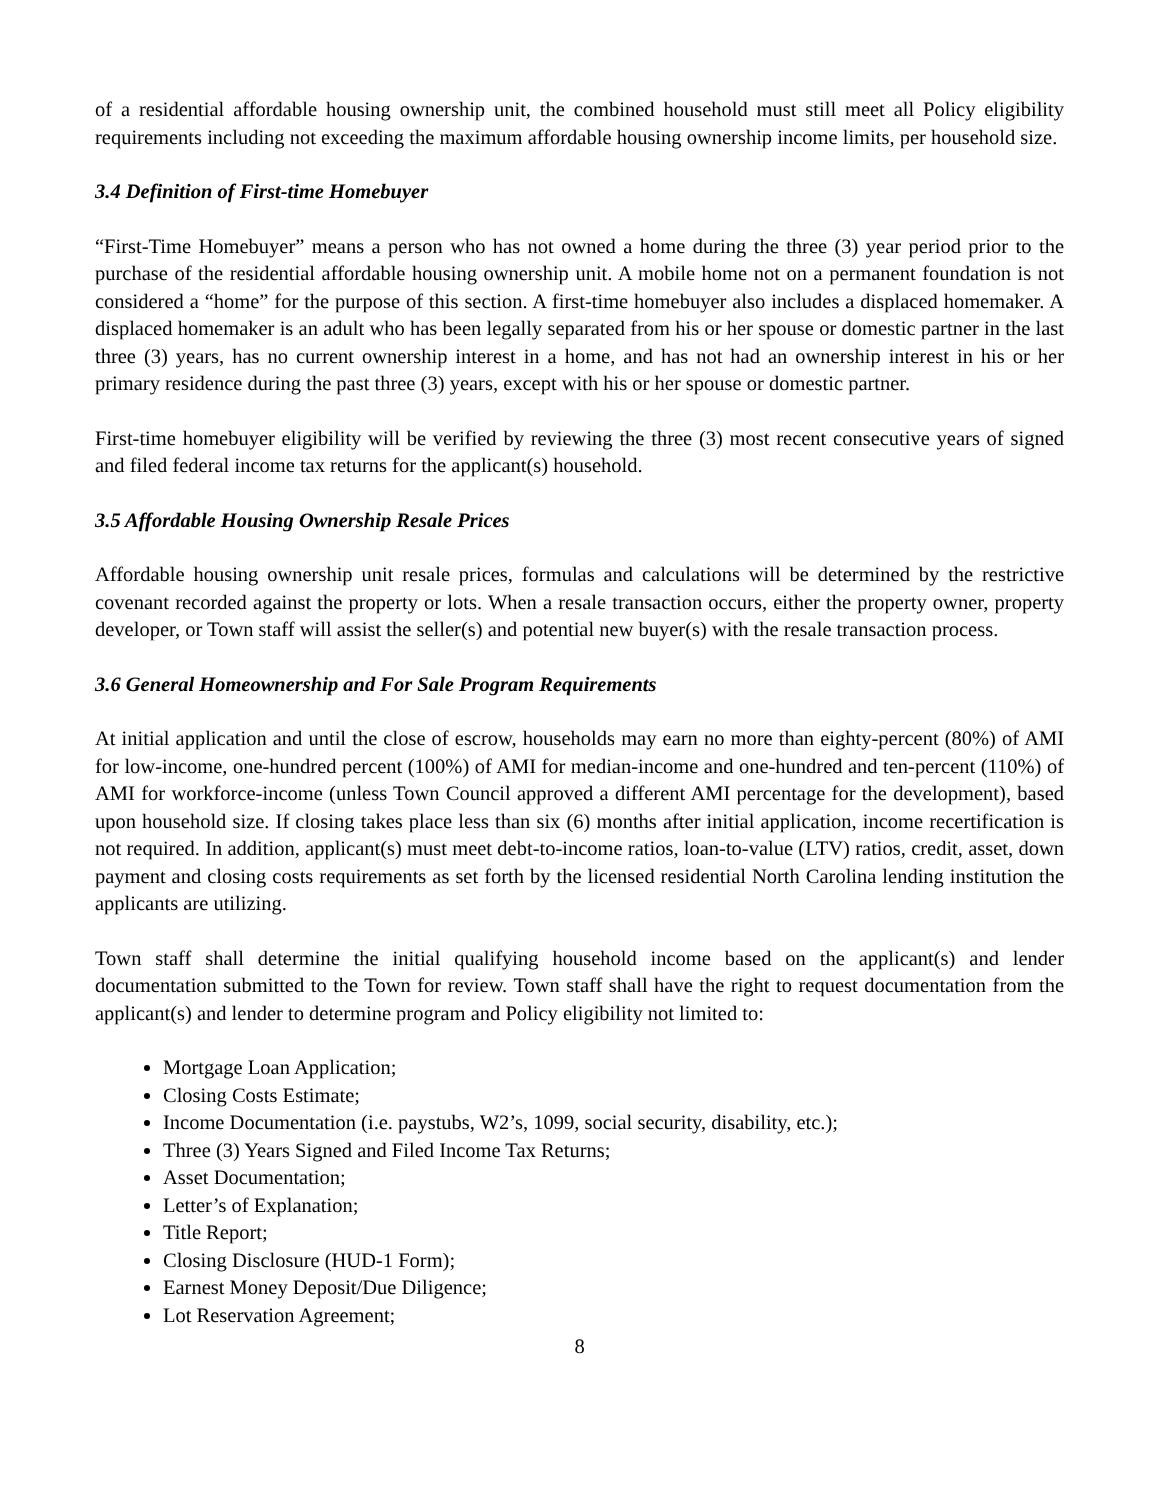of a residential affordable housing ownership unit, the combined household must still meet all Policy eligibility requirements including not exceeding the maximum affordable housing ownership income limits, per household size.
3.4 Definition of First-time Homebuyer
“First-Time Homebuyer” means a person who has not owned a home during the three (3) year period prior to the purchase of the residential affordable housing ownership unit. A mobile home not on a permanent foundation is not considered a “home” for the purpose of this section. A first-time homebuyer also includes a displaced homemaker. A displaced homemaker is an adult who has been legally separated from his or her spouse or domestic partner in the last three (3) years, has no current ownership interest in a home, and has not had an ownership interest in his or her primary residence during the past three (3) years, except with his or her spouse or domestic partner.
First-time homebuyer eligibility will be verified by reviewing the three (3) most recent consecutive years of signed and filed federal income tax returns for the applicant(s) household.
3.5 Affordable Housing Ownership Resale Prices
Affordable housing ownership unit resale prices, formulas and calculations will be determined by the restrictive covenant recorded against the property or lots. When a resale transaction occurs, either the property owner, property developer, or Town staff will assist the seller(s) and potential new buyer(s) with the resale transaction process.
3.6 General Homeownership and For Sale Program Requirements
At initial application and until the close of escrow, households may earn no more than eighty-percent (80%) of AMI for low-income, one-hundred percent (100%) of AMI for median-income and one-hundred and ten-percent (110%) of AMI for workforce-income (unless Town Council approved a different AMI percentage for the development), based upon household size. If closing takes place less than six (6) months after initial application, income recertification is not required. In addition, applicant(s) must meet debt-to-income ratios, loan-to-value (LTV) ratios, credit, asset, down payment and closing costs requirements as set forth by the licensed residential North Carolina lending institution the applicants are utilizing.
Town staff shall determine the initial qualifying household income based on the applicant(s) and lender documentation submitted to the Town for review. Town staff shall have the right to request documentation from the applicant(s) and lender to determine program and Policy eligibility not limited to:
Mortgage Loan Application;
Closing Costs Estimate;
Income Documentation (i.e. paystubs, W2’s, 1099, social security, disability, etc.);
Three (3) Years Signed and Filed Income Tax Returns;
Asset Documentation;
Letter’s of Explanation;
Title Report;
Closing Disclosure (HUD-1 Form);
Earnest Money Deposit/Due Diligence;
Lot Reservation Agreement;
8